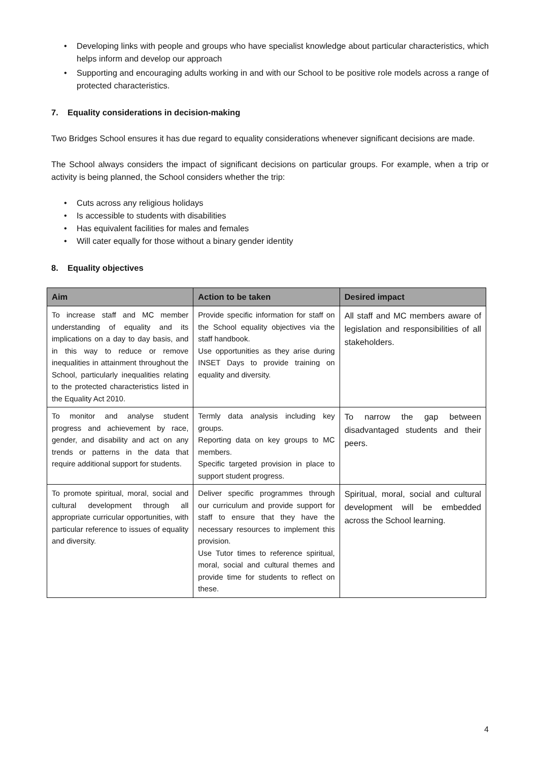• Developing links with people and groups who have specialist knowledge about particular characteristics, which helps inform and develop our approach
• Supporting and encouraging adults working in and with our School to be positive role models across a range of protected characteristics.
7. Equality considerations in decision-making
Two Bridges School ensures it has due regard to equality considerations whenever significant decisions are made.
The School always considers the impact of significant decisions on particular groups. For example, when a trip or activity is being planned, the School considers whether the trip:
• Cuts across any religious holidays
• Is accessible to students with disabilities
• Has equivalent facilities for males and females
• Will cater equally for those without a binary gender identity
8. Equality objectives
| Aim | Action to be taken | Desired impact |
| --- | --- | --- |
| To increase staff and MC member understanding of equality and its implications on a day to day basis, and in this way to reduce or remove inequalities in attainment throughout the School, particularly inequalities relating to the protected characteristics listed in the Equality Act 2010. | Provide specific information for staff on the School equality objectives via the staff handbook. Use opportunities as they arise during INSET Days to provide training on equality and diversity. | All staff and MC members aware of legislation and responsibilities of all stakeholders. |
| To monitor and analyse student progress and achievement by race, gender, and disability and act on any trends or patterns in the data that require additional support for students. | Termly data analysis including key groups. Reporting data on key groups to MC members. Specific targeted provision in place to support student progress. | To narrow the gap between disadvantaged students and their peers. |
| To promote spiritual, moral, social and cultural development through all appropriate curricular opportunities, with particular reference to issues of equality and diversity. | Deliver specific programmes through our curriculum and provide support for staff to ensure that they have the necessary resources to implement this provision. Use Tutor times to reference spiritual, moral, social and cultural themes and provide time for students to reflect on these. | Spiritual, moral, social and cultural development will be embedded across the School learning. |
4